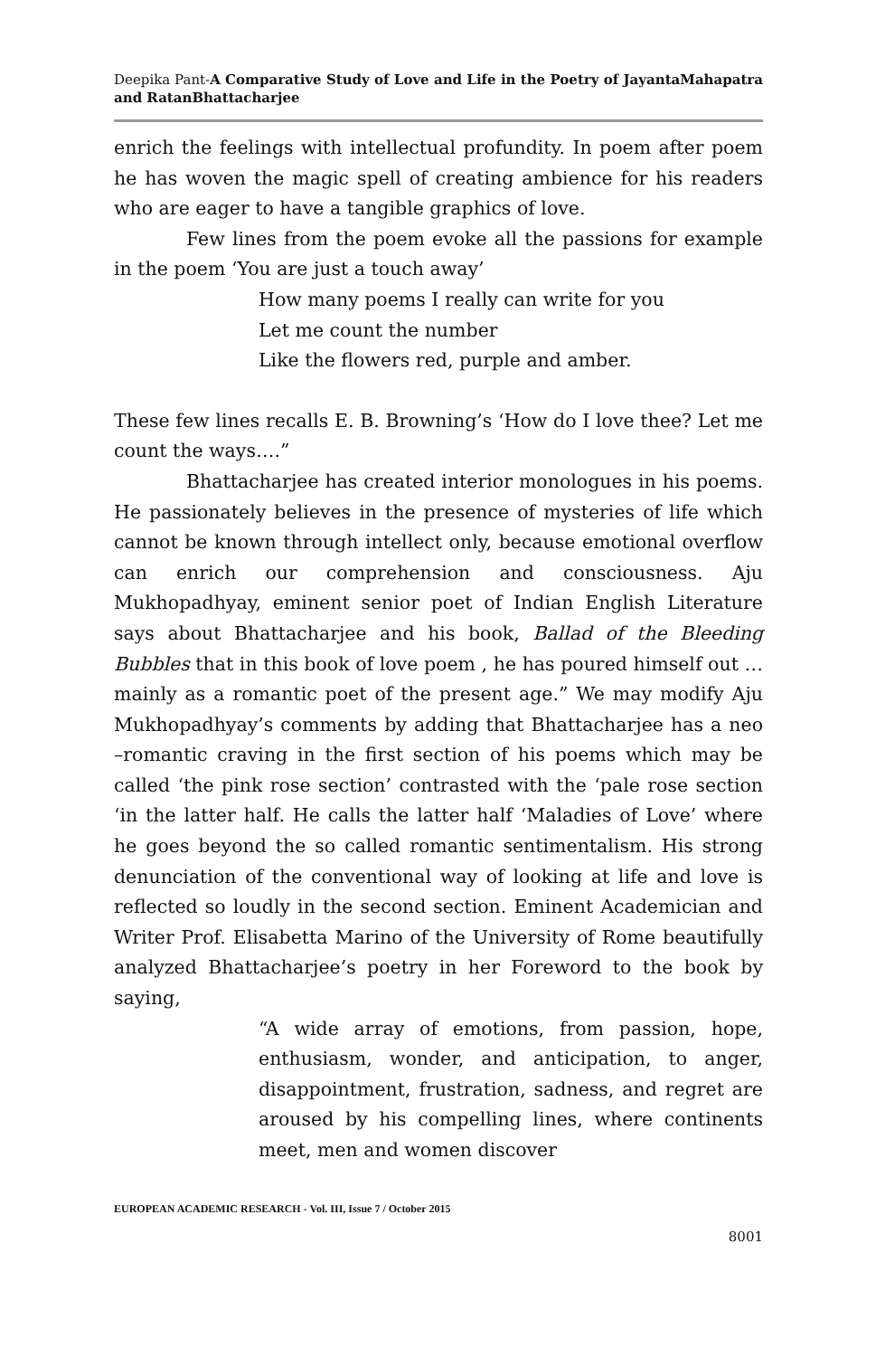Deepika Pant-A Comparative Study of Love and Life in the Poetry of JayantaMahapatra and RatanBhattacharjee
enrich the feelings with intellectual profundity. In poem after poem he has woven the magic spell of creating ambience for his readers who are eager to have a tangible graphics of love.
Few lines from the poem evoke all the passions for example in the poem ‘You are just a touch away’
How many poems I really can write for you
Let me count the number
Like the flowers red, purple and amber.
These few lines recalls E. B. Browning’s ‘How do I love thee? Let me count the ways….”
Bhattacharjee has created interior monologues in his poems. He passionately believes in the presence of mysteries of life which cannot be known through intellect only, because emotional overflow can enrich our comprehension and consciousness. Aju Mukhopadhyay, eminent senior poet of Indian English Literature says about Bhattacharjee and his book, Ballad of the Bleeding Bubbles that in this book of love poem , he has poured himself out …mainly as a romantic poet of the present age.” We may modify Aju Mukhopadhyay’s comments by adding that Bhattacharjee has a neo –romantic craving in the first section of his poems which may be called ‘the pink rose section’ contrasted with the ‘pale rose section ‘in the latter half. He calls the latter half ‘Maladies of Love’ where he goes beyond the so called romantic sentimentalism. His strong denunciation of the conventional way of looking at life and love is reflected so loudly in the second section. Eminent Academician and Writer Prof. Elisabetta Marino of the University of Rome beautifully analyzed Bhattacharjee’s poetry in her Foreword to the book by saying,
“A wide array of emotions, from passion, hope, enthusiasm, wonder, and anticipation, to anger, disappointment, frustration, sadness, and regret are aroused by his compelling lines, where continents meet, men and women discover
EUROPEAN ACADEMIC RESEARCH - Vol. III, Issue 7 / October 2015
8001